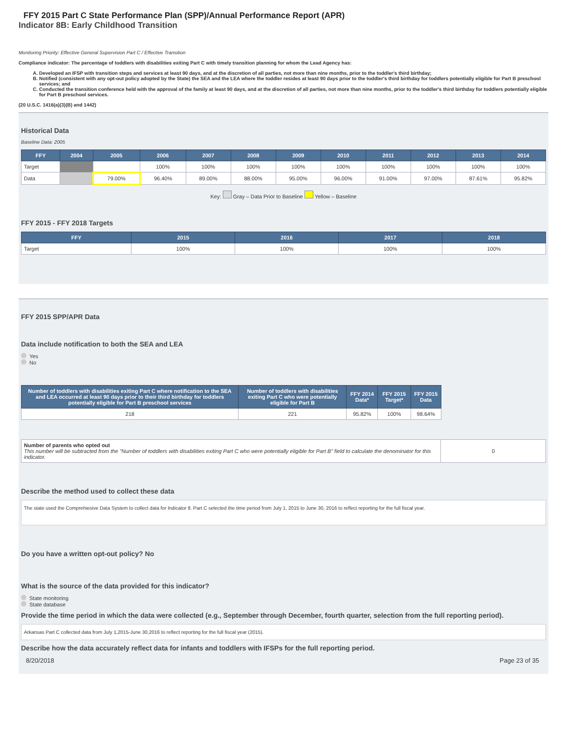FFY 2015 Part C State Performance Plan (SPP)/Annual Performance Report (APR)
Indicator 8B: Early Childhood Transition
Monitoring Priority: Effective General Supervision Part C / Effective Transition
Compliance indicator: The percentage of toddlers with disabilities exiting Part C with timely transition planning for whom the Lead Agency has:
A. Developed an IFSP with transition steps and services at least 90 days, and at the discretion of all parties, not more than nine months, prior to the toddler's third birthday;
B. Notified (consistent with any opt-out policy adopted by the State) the SEA and the LEA where the toddler resides at least 90 days prior to the toddler's third birthday for toddlers potentially eligible for Part B preschool services; and
C. Conducted the transition conference held with the approval of the family at least 90 days, and at the discretion of all parties, not more than nine months, prior to the toddler's third birthday for toddlers potentially eligible for Part B preschool services.
(20 U.S.C. 1416(a)(3)(B) and 1442)
Historical Data
Baseline Data: 2005
| FFY | 2004 | 2005 | 2006 | 2007 | 2008 | 2009 | 2010 | 2011 | 2012 | 2013 | 2014 |
| --- | --- | --- | --- | --- | --- | --- | --- | --- | --- | --- | --- |
| Target | | | 100% | 100% | 100% | 100% | 100% | 100% | 100% | 100% | 100% |
| Data | | 79.00% | 96.40% | 89.00% | 88.00% | 95.00% | 96.00% | 91.00% | 97.00% | 87.61% | 95.82% |
Key: Gray – Data Prior to Baseline Yellow – Baseline
FFY 2015 - FFY 2018 Targets
| FFY | 2015 | 2016 | 2017 | 2018 |
| --- | --- | --- | --- | --- |
| Target | 100% | 100% | 100% | 100% |
FFY 2015 SPP/APR Data
Data include notification to both the SEA and LEA
Yes
No
| Number of toddlers with disabilities exiting Part C where notification to the SEA and LEA occurred at least 90 days prior to their third birthday for toddlers potentially eligible for Part B preschool services | Number of toddlers with disabilities exiting Part C who were potentially eligible for Part B | FFY 2014 Data* | FFY 2015 Target* | FFY 2015 Data |
| --- | --- | --- | --- | --- |
| 218 | 221 | 95.82% | 100% | 98.64% |
| Number of parents who opted out This number will be subtracted from the "Number of toddlers with disabilities exiting Part C who were potentially eligible for Part B" field to calculate the denominator for this indicator. | 0 |
Describe the method used to collect these data
The state used the Comprehiesive Data System to collect data for Indicator 8. Part C selected the time period from July 1, 2015 to June 30, 2016 to reflect reporting for the full fiscal year.
Do you have a written opt-out policy? No
What is the source of the data provided for this indicator?
State monitoring
State database
Provide the time period in which the data were collected (e.g., September through December, fourth quarter, selection from the full reporting period).
Arkansas Part C collected data from July 1,2015-June 30,2016 to reflect reporting for the full fiscal year (2015).
Describe how the data accurately reflect data for infants and toddlers with IFSPs for the full reporting period.
8/20/2018 Page 23 of 35